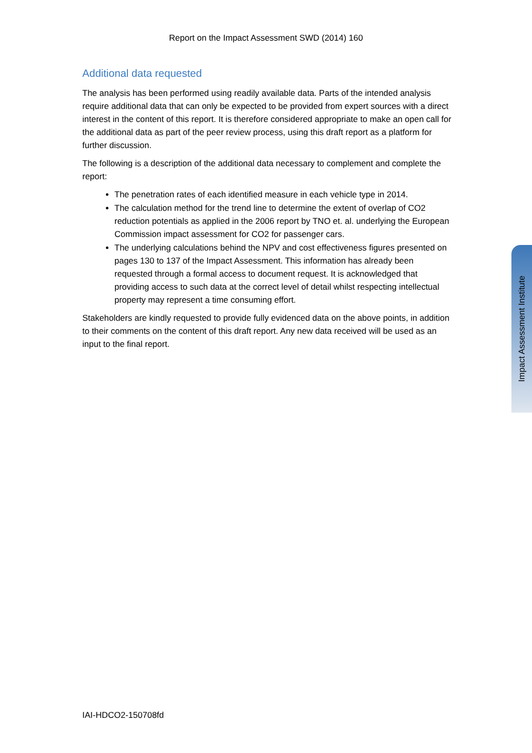Report on the Impact Assessment SWD (2014) 160
Additional data requested
The analysis has been performed using readily available data. Parts of the intended analysis require additional data that can only be expected to be provided from expert sources with a direct interest in the content of this report. It is therefore considered appropriate to make an open call for the additional data as part of the peer review process, using this draft report as a platform for further discussion.
The following is a description of the additional data necessary to complement and complete the report:
The penetration rates of each identified measure in each vehicle type in 2014.
The calculation method for the trend line to determine the extent of overlap of CO2 reduction potentials as applied in the 2006 report by TNO et. al. underlying the European Commission impact assessment for CO2 for passenger cars.
The underlying calculations behind the NPV and cost effectiveness figures presented on pages 130 to 137 of the Impact Assessment. This information has already been requested through a formal access to document request. It is acknowledged that providing access to such data at the correct level of detail whilst respecting intellectual property may represent a time consuming effort.
Stakeholders are kindly requested to provide fully evidenced data on the above points, in addition to their comments on the content of this draft report. Any new data received will be used as an input to the final report.
Impact Assessment Institute
IAI-HDCO2-150708fd